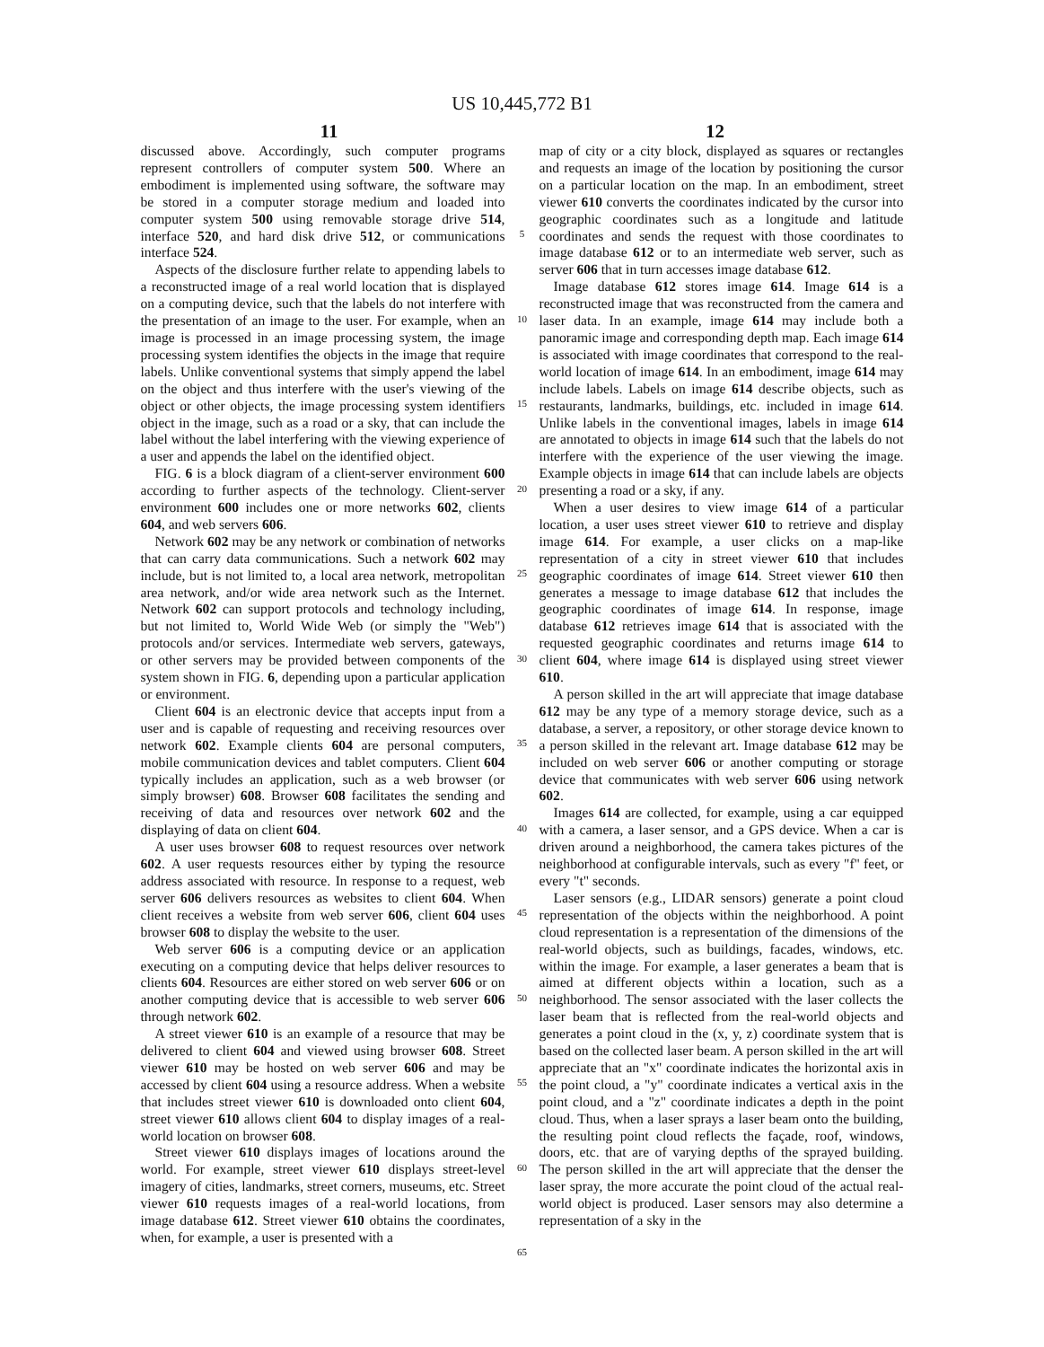US 10,445,772 B1
11 12
discussed above. Accordingly, such computer programs represent controllers of computer system 500. Where an embodiment is implemented using software, the software may be stored in a computer storage medium and loaded into computer system 500 using removable storage drive 514, interface 520, and hard disk drive 512, or communications interface 524.
Aspects of the disclosure further relate to appending labels to a reconstructed image of a real world location that is displayed on a computing device, such that the labels do not interfere with the presentation of an image to the user. For example, when an image is processed in an image processing system, the image processing system identifies the objects in the image that require labels. Unlike conventional systems that simply append the label on the object and thus interfere with the user's viewing of the object or other objects, the image processing system identifiers object in the image, such as a road or a sky, that can include the label without the label interfering with the viewing experience of a user and appends the label on the identified object.
FIG. 6 is a block diagram of a client-server environment 600 according to further aspects of the technology. Client-server environment 600 includes one or more networks 602, clients 604, and web servers 606.
Network 602 may be any network or combination of networks that can carry data communications. Such a network 602 may include, but is not limited to, a local area network, metropolitan area network, and/or wide area network such as the Internet. Network 602 can support protocols and technology including, but not limited to, World Wide Web (or simply the "Web") protocols and/or services. Intermediate web servers, gateways, or other servers may be provided between components of the system shown in FIG. 6, depending upon a particular application or environment.
Client 604 is an electronic device that accepts input from a user and is capable of requesting and receiving resources over network 602. Example clients 604 are personal computers, mobile communication devices and tablet computers. Client 604 typically includes an application, such as a web browser (or simply browser) 608. Browser 608 facilitates the sending and receiving of data and resources over network 602 and the displaying of data on client 604.
A user uses browser 608 to request resources over network 602. A user requests resources either by typing the resource address associated with resource. In response to a request, web server 606 delivers resources as websites to client 604. When client receives a website from web server 606, client 604 uses browser 608 to display the website to the user.
Web server 606 is a computing device or an application executing on a computing device that helps deliver resources to clients 604. Resources are either stored on web server 606 or on another computing device that is accessible to web server 606 through network 602.
A street viewer 610 is an example of a resource that may be delivered to client 604 and viewed using browser 608. Street viewer 610 may be hosted on web server 606 and may be accessed by client 604 using a resource address. When a website that includes street viewer 610 is downloaded onto client 604, street viewer 610 allows client 604 to display images of a real-world location on browser 608.
Street viewer 610 displays images of locations around the world. For example, street viewer 610 displays street-level imagery of cities, landmarks, street corners, museums, etc. Street viewer 610 requests images of a real-world locations, from image database 612. Street viewer 610 obtains the coordinates, when, for example, a user is presented with a
5
10
15
20
25
30
35
40
45
50
55
60
65
map of city or a city block, displayed as squares or rectangles and requests an image of the location by positioning the cursor on a particular location on the map. In an embodiment, street viewer 610 converts the coordinates indicated by the cursor into geographic coordinates such as a longitude and latitude coordinates and sends the request with those coordinates to image database 612 or to an intermediate web server, such as server 606 that in turn accesses image database 612.
Image database 612 stores image 614. Image 614 is a reconstructed image that was reconstructed from the camera and laser data. In an example, image 614 may include both a panoramic image and corresponding depth map. Each image 614 is associated with image coordinates that correspond to the real-world location of image 614. In an embodiment, image 614 may include labels. Labels on image 614 describe objects, such as restaurants, landmarks, buildings, etc. included in image 614. Unlike labels in the conventional images, labels in image 614 are annotated to objects in image 614 such that the labels do not interfere with the experience of the user viewing the image. Example objects in image 614 that can include labels are objects presenting a road or a sky, if any.
When a user desires to view image 614 of a particular location, a user uses street viewer 610 to retrieve and display image 614. For example, a user clicks on a map-like representation of a city in street viewer 610 that includes geographic coordinates of image 614. Street viewer 610 then generates a message to image database 612 that includes the geographic coordinates of image 614. In response, image database 612 retrieves image 614 that is associated with the requested geographic coordinates and returns image 614 to client 604, where image 614 is displayed using street viewer 610.
A person skilled in the art will appreciate that image database 612 may be any type of a memory storage device, such as a database, a server, a repository, or other storage device known to a person skilled in the relevant art. Image database 612 may be included on web server 606 or another computing or storage device that communicates with web server 606 using network 602.
Images 614 are collected, for example, using a car equipped with a camera, a laser sensor, and a GPS device. When a car is driven around a neighborhood, the camera takes pictures of the neighborhood at configurable intervals, such as every "f" feet, or every "t" seconds.
Laser sensors (e.g., LIDAR sensors) generate a point cloud representation of the objects within the neighborhood. A point cloud representation is a representation of the dimensions of the real-world objects, such as buildings, facades, windows, etc. within the image. For example, a laser generates a beam that is aimed at different objects within a location, such as a neighborhood. The sensor associated with the laser collects the laser beam that is reflected from the real-world objects and generates a point cloud in the (x, y, z) coordinate system that is based on the collected laser beam. A person skilled in the art will appreciate that an "x" coordinate indicates the horizontal axis in the point cloud, a "y" coordinate indicates a vertical axis in the point cloud, and a "z" coordinate indicates a depth in the point cloud. Thus, when a laser sprays a laser beam onto the building, the resulting point cloud reflects the façade, roof, windows, doors, etc. that are of varying depths of the sprayed building. The person skilled in the art will appreciate that the denser the laser spray, the more accurate the point cloud of the actual real-world object is produced. Laser sensors may also determine a representation of a sky in the